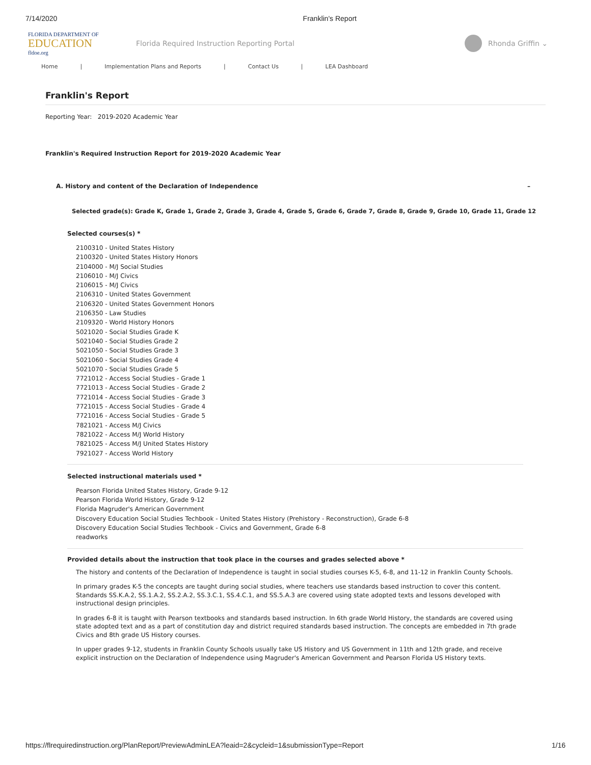7/14/2020 Franklin's Report
FLORIDA DEPARTMENT OF
EDUCATION
fldoe.org
Florida Required Instruction Reporting Portal
Rhonda Griffin ⌄
Home | Implementation Plans and Reports | Contact Us | LEA Dashboard
Franklin's Report
Reporting Year: 2019-2020 Academic Year
Franklin's Required Instruction Report for 2019-2020 Academic Year
A. History and content of the Declaration of Independence –
Selected grade(s): Grade K, Grade 1, Grade 2, Grade 3, Grade 4, Grade 5, Grade 6, Grade 7, Grade 8, Grade 9, Grade 10, Grade 11, Grade 12
Selected courses(s) *
2100310 - United States History
2100320 - United States History Honors
2104000 - M/J Social Studies
2106010 - M/J Civics
2106015 - M/J Civics
2106310 - United States Government
2106320 - United States Government Honors
2106350 - Law Studies
2109320 - World History Honors
5021020 - Social Studies Grade K
5021040 - Social Studies Grade 2
5021050 - Social Studies Grade 3
5021060 - Social Studies Grade 4
5021070 - Social Studies Grade 5
7721012 - Access Social Studies - Grade 1
7721013 - Access Social Studies - Grade 2
7721014 - Access Social Studies - Grade 3
7721015 - Access Social Studies - Grade 4
7721016 - Access Social Studies - Grade 5
7821021 - Access M/J Civics
7821022 - Access M/J World History
7821025 - Access M/J United States History
7921027 - Access World History
Selected instructional materials used *
Pearson Florida United States History, Grade 9-12
Pearson Florida World History, Grade 9-12
Florida Magruder's American Government
Discovery Education Social Studies Techbook - United States History (Prehistory - Reconstruction), Grade 6-8
Discovery Education Social Studies Techbook - Civics and Government, Grade 6-8
readworks
Provided details about the instruction that took place in the courses and grades selected above *
The history and contents of the Declaration of Independence is taught in social studies courses K-5, 6-8, and 11-12 in Franklin County Schools.
In primary grades K-5 the concepts are taught during social studies, where teachers use standards based instruction to cover this content. Standards SS.K.A.2, SS.1.A.2, SS.2.A.2, SS.3.C.1, SS.4.C.1, and SS.5.A.3 are covered using state adopted texts and lessons developed with instructional design principles.
In grades 6-8 it is taught with Pearson textbooks and standards based instruction. In 6th grade World History, the standards are covered using state adopted text and as a part of constitution day and district required standards based instruction. The concepts are embedded in 7th grade Civics and 8th grade US History courses.
In upper grades 9-12, students in Franklin County Schools usually take US History and US Government in 11th and 12th grade, and receive explicit instruction on the Declaration of Independence using Magruder's American Government and Pearson Florida US History texts.
https://flrequiredinstruction.org/PlanReport/PreviewAdminLEA?leaid=2&cycleid=1&submissionType=Report 1/16